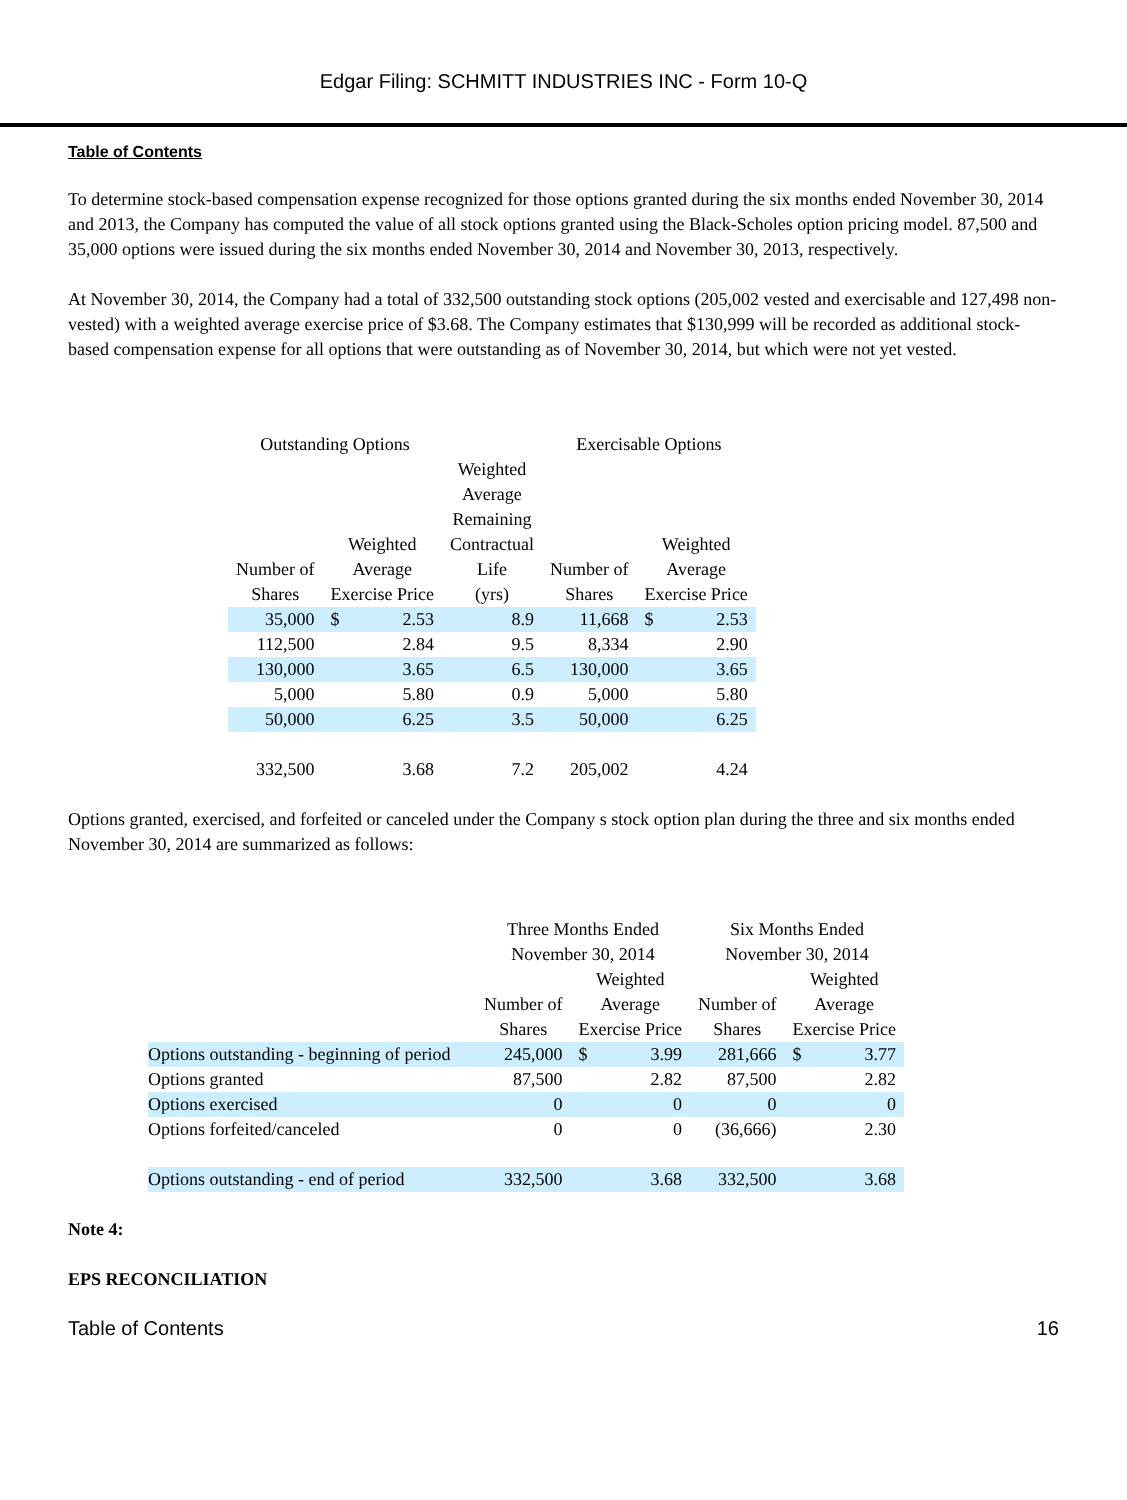Edgar Filing: SCHMITT INDUSTRIES INC - Form 10-Q
Table of Contents
To determine stock-based compensation expense recognized for those options granted during the six months ended November 30, 2014 and 2013, the Company has computed the value of all stock options granted using the Black-Scholes option pricing model. 87,500 and 35,000 options were issued during the six months ended November 30, 2014 and November 30, 2013, respectively.
At November 30, 2014, the Company had a total of 332,500 outstanding stock options (205,002 vested and exercisable and 127,498 non-vested) with a weighted average exercise price of $3.68. The Company estimates that $130,999 will be recorded as additional stock-based compensation expense for all options that were outstanding as of November 30, 2014, but which were not yet vested.
| Outstanding Options | | | | Exercisable Options | | |
| --- | --- | --- | --- | --- | --- | --- |
| Number of Shares | Weighted Average Exercise Price | | Weighted Average Remaining Contractual Life (yrs) | Number of Shares | Weighted Average Exercise Price | |
| 35,000 | $ | 2.53 | 8.9 | 11,668 | $ | 2.53 |
| 112,500 | | 2.84 | 9.5 | 8,334 | | 2.90 |
| 130,000 | | 3.65 | 6.5 | 130,000 | | 3.65 |
| 5,000 | | 5.80 | 0.9 | 5,000 | | 5.80 |
| 50,000 | | 6.25 | 3.5 | 50,000 | | 6.25 |
| 332,500 | | 3.68 | 7.2 | 205,002 | | 4.24 |
Options granted, exercised, and forfeited or canceled under the Company s stock option plan during the three and six months ended November 30, 2014 are summarized as follows:
| | Three Months Ended November 30, 2014 | | | Six Months Ended November 30, 2014 | | |
| --- | --- | --- | --- | --- | --- | --- |
| | Number of Shares | Weighted Average Exercise Price | | Number of Shares | Weighted Average Exercise Price | |
| Options outstanding - beginning of period | 245,000 | $ | 3.99 | 281,666 | $ | 3.77 |
| Options granted | 87,500 | | 2.82 | 87,500 | | 2.82 |
| Options exercised | 0 | | 0 | 0 | | 0 |
| Options forfeited/canceled | 0 | | 0 | (36,666) | | 2.30 |
| Options outstanding - end of period | 332,500 | | 3.68 | 332,500 | | 3.68 |
Note 4:
EPS RECONCILIATION
Table of Contents 16